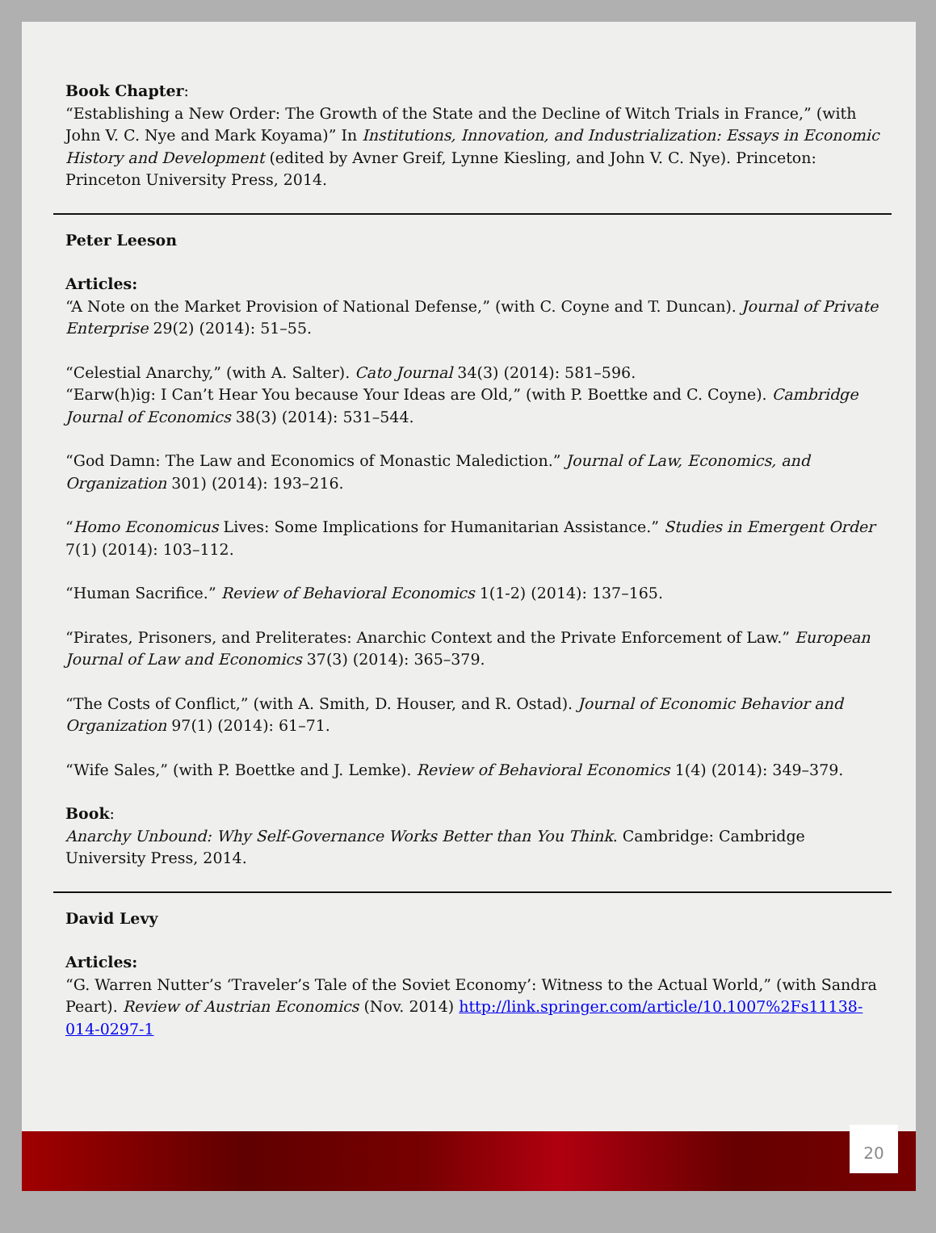Book Chapter:
“Establishing a New Order: The Growth of the State and the Decline of Witch Trials in France,” (with John V. C. Nye and Mark Koyama)” In Institutions, Innovation, and Industrialization: Essays in Economic History and Development (edited by Avner Greif, Lynne Kiesling, and John V. C. Nye). Princeton: Princeton University Press, 2014.
Peter Leeson
Articles:
“A Note on the Market Provision of National Defense,” (with C. Coyne and T. Duncan). Journal of Private Enterprise 29(2) (2014): 51–55.
“Celestial Anarchy,” (with A. Salter). Cato Journal 34(3) (2014): 581–596.
“Earw(h)ig: I Can’t Hear You because Your Ideas are Old,” (with P. Boettke and C. Coyne). Cambridge Journal of Economics 38(3) (2014): 531–544.
“God Damn: The Law and Economics of Monastic Malediction.” Journal of Law, Economics, and Organization 301) (2014): 193–216.
“Homo Economicus Lives: Some Implications for Humanitarian Assistance.” Studies in Emergent Order 7(1) (2014): 103–112.
“Human Sacrifice.” Review of Behavioral Economics 1(1-2) (2014): 137–165.
“Pirates, Prisoners, and Preliterates: Anarchic Context and the Private Enforcement of Law.” European Journal of Law and Economics 37(3) (2014): 365–379.
“The Costs of Conflict,” (with A. Smith, D. Houser, and R. Ostad). Journal of Economic Behavior and Organization 97(1) (2014): 61–71.
“Wife Sales,” (with P. Boettke and J. Lemke). Review of Behavioral Economics 1(4) (2014): 349–379.
Book:
Anarchy Unbound: Why Self-Governance Works Better than You Think. Cambridge: Cambridge University Press, 2014.
David Levy
Articles:
“G. Warren Nutter’s ‘Traveler’s Tale of the Soviet Economy’: Witness to the Actual World,” (with Sandra Peart). Review of Austrian Economics (Nov. 2014) http://link.springer.com/article/10.1007%2Fs11138-014-0297-1
20